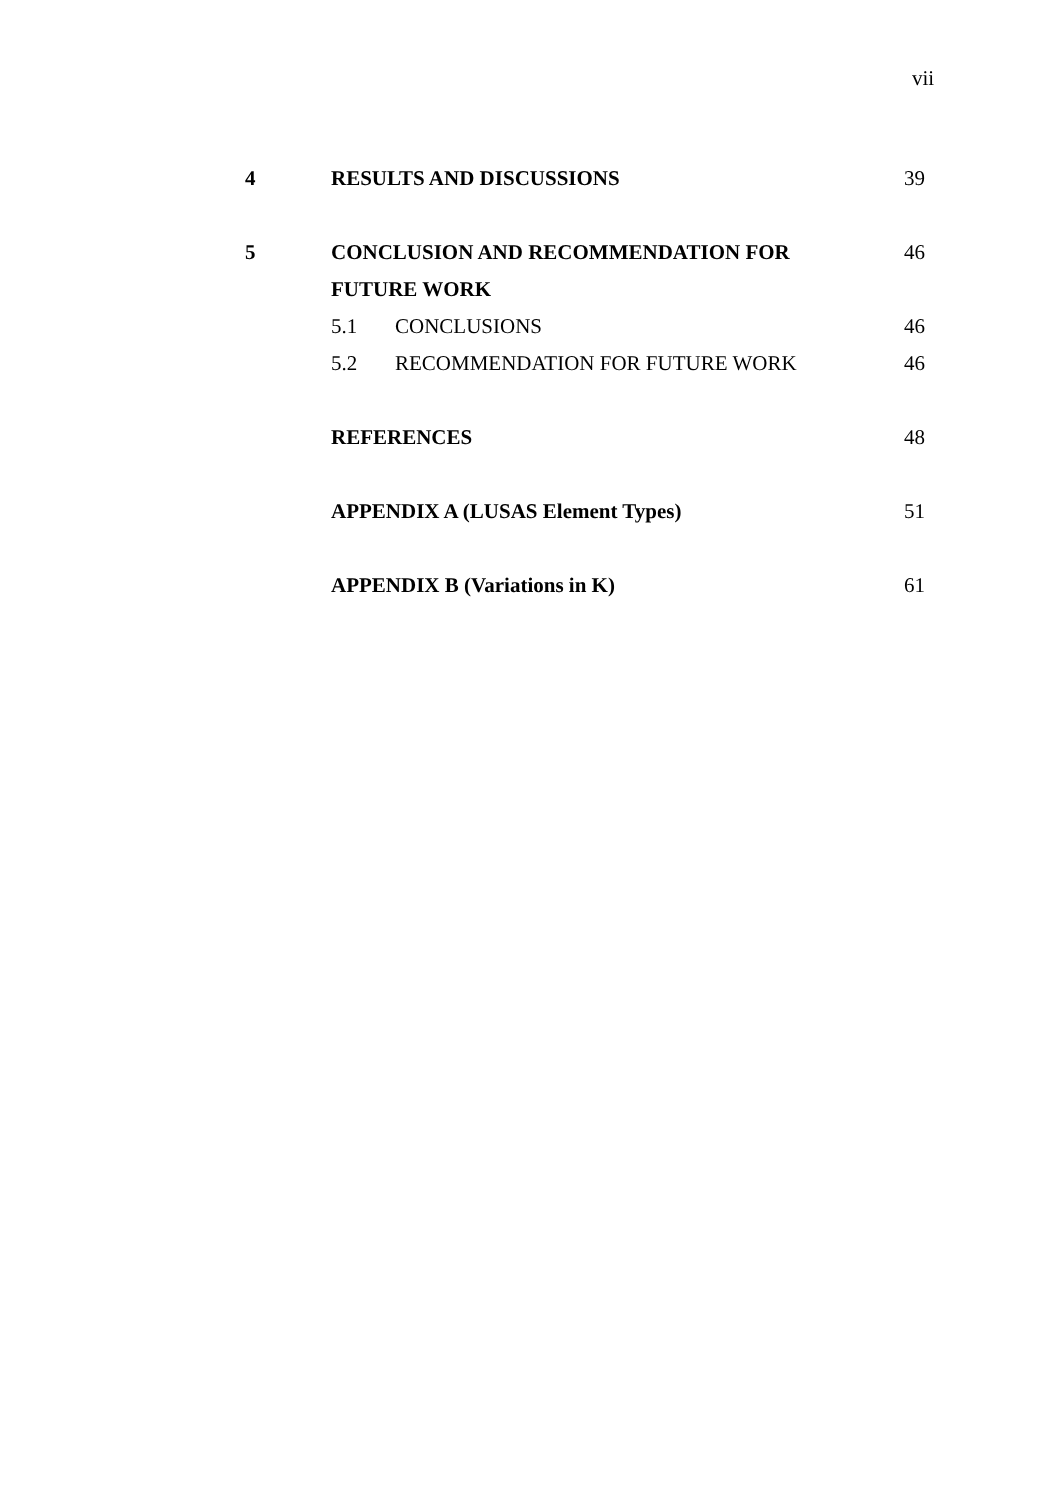vii
| 4 | RESULTS AND DISCUSSIONS | | 39 |
| 5 | CONCLUSION AND RECOMMENDATION FOR FUTURE WORK | | 46 |
| | 5.1 | CONCLUSIONS | 46 |
| | 5.2 | RECOMMENDATION FOR FUTURE WORK | 46 |
| | REFERENCES | | 48 |
| | APPENDIX A (LUSAS Element Types) | | 51 |
| | APPENDIX B (Variations in K) | | 61 |